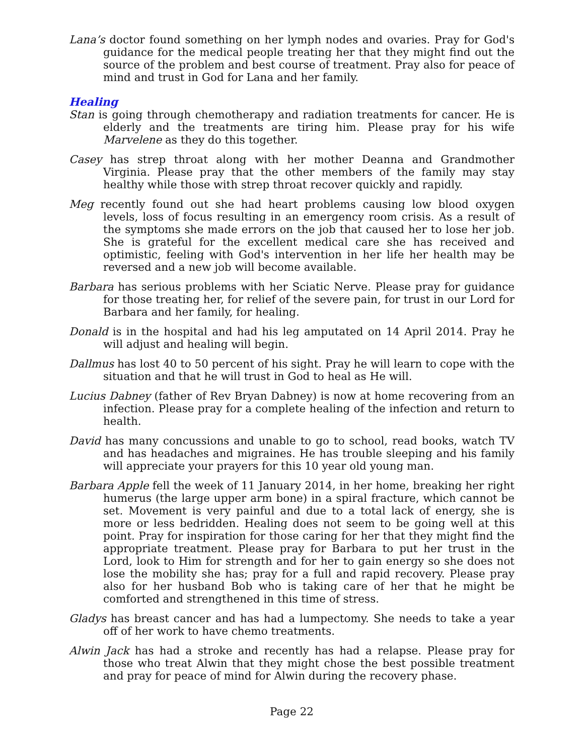Lana’s doctor found something on her lymph nodes and ovaries. Pray for God's guidance for the medical people treating her that they might find out the source of the problem and best course of treatment. Pray also for peace of mind and trust in God for Lana and her family.
Healing
Stan is going through chemotherapy and radiation treatments for cancer. He is elderly and the treatments are tiring him. Please pray for his wife Marvelene as they do this together.
Casey has strep throat along with her mother Deanna and Grandmother Virginia. Please pray that the other members of the family may stay healthy while those with strep throat recover quickly and rapidly.
Meg recently found out she had heart problems causing low blood oxygen levels, loss of focus resulting in an emergency room crisis. As a result of the symptoms she made errors on the job that caused her to lose her job. She is grateful for the excellent medical care she has received and optimistic, feeling with God's intervention in her life her health may be reversed and a new job will become available.
Barbara has serious problems with her Sciatic Nerve. Please pray for guidance for those treating her, for relief of the severe pain, for trust in our Lord for Barbara and her family, for healing.
Donald is in the hospital and had his leg amputated on 14 April 2014. Pray he will adjust and healing will begin.
Dallmus has lost 40 to 50 percent of his sight. Pray he will learn to cope with the situation and that he will trust in God to heal as He will.
Lucius Dabney (father of Rev Bryan Dabney) is now at home recovering from an infection. Please pray for a complete healing of the infection and return to health.
David has many concussions and unable to go to school, read books, watch TV and has headaches and migraines. He has trouble sleeping and his family will appreciate your prayers for this 10 year old young man.
Barbara Apple fell the week of 11 January 2014, in her home, breaking her right humerus (the large upper arm bone) in a spiral fracture, which cannot be set. Movement is very painful and due to a total lack of energy, she is more or less bedridden. Healing does not seem to be going well at this point. Pray for inspiration for those caring for her that they might find the appropriate treatment. Please pray for Barbara to put her trust in the Lord, look to Him for strength and for her to gain energy so she does not lose the mobility she has; pray for a full and rapid recovery. Please pray also for her husband Bob who is taking care of her that he might be comforted and strengthened in this time of stress.
Gladys has breast cancer and has had a lumpectomy. She needs to take a year off of her work to have chemo treatments.
Alwin Jack has had a stroke and recently has had a relapse. Please pray for those who treat Alwin that they might chose the best possible treatment and pray for peace of mind for Alwin during the recovery phase.
Page 22